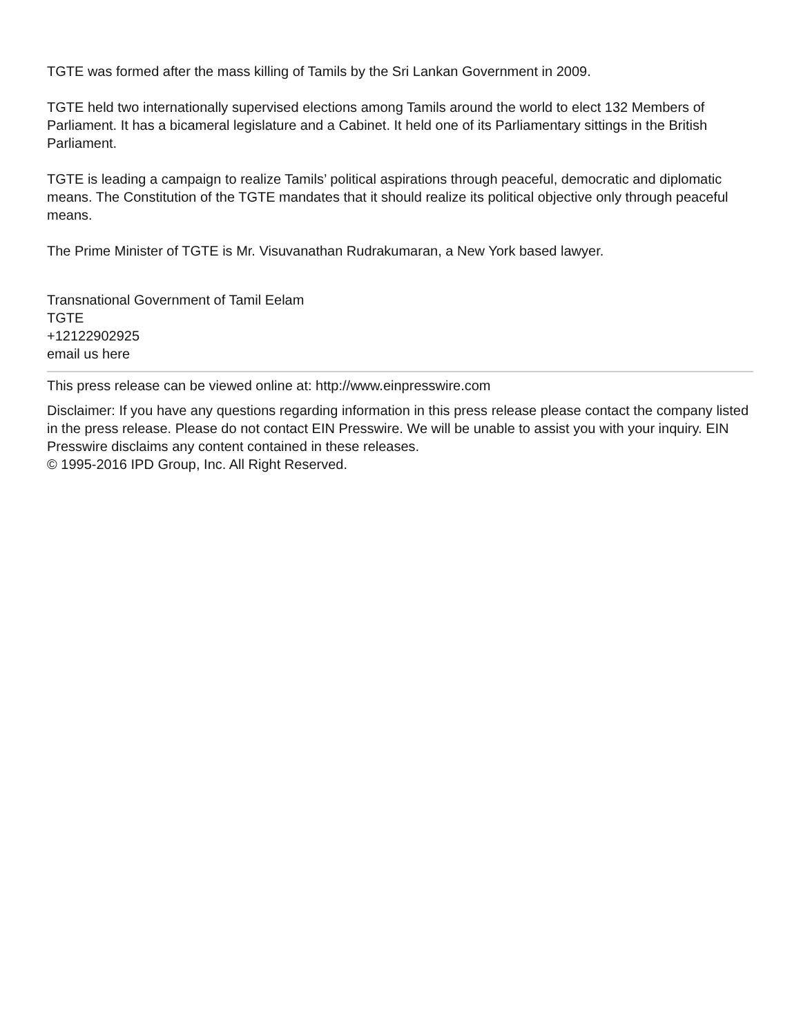TGTE was formed after the mass killing of Tamils by the Sri Lankan Government in 2009.
TGTE held two internationally supervised elections among Tamils around the world to elect 132 Members of Parliament. It has a bicameral legislature and a Cabinet. It held one of its Parliamentary sittings in the British Parliament.
TGTE is leading a campaign to realize Tamils’ political aspirations through peaceful, democratic and diplomatic means. The Constitution of the TGTE mandates that it should realize its political objective only through peaceful means.
The Prime Minister of TGTE is Mr. Visuvanathan Rudrakumaran, a New York based lawyer.
Transnational Government of Tamil Eelam
TGTE
+12122902925
email us here
This press release can be viewed online at: http://www.einpresswire.com
Disclaimer: If you have any questions regarding information in this press release please contact the company listed in the press release. Please do not contact EIN Presswire. We will be unable to assist you with your inquiry. EIN Presswire disclaims any content contained in these releases.
© 1995-2016 IPD Group, Inc. All Right Reserved.